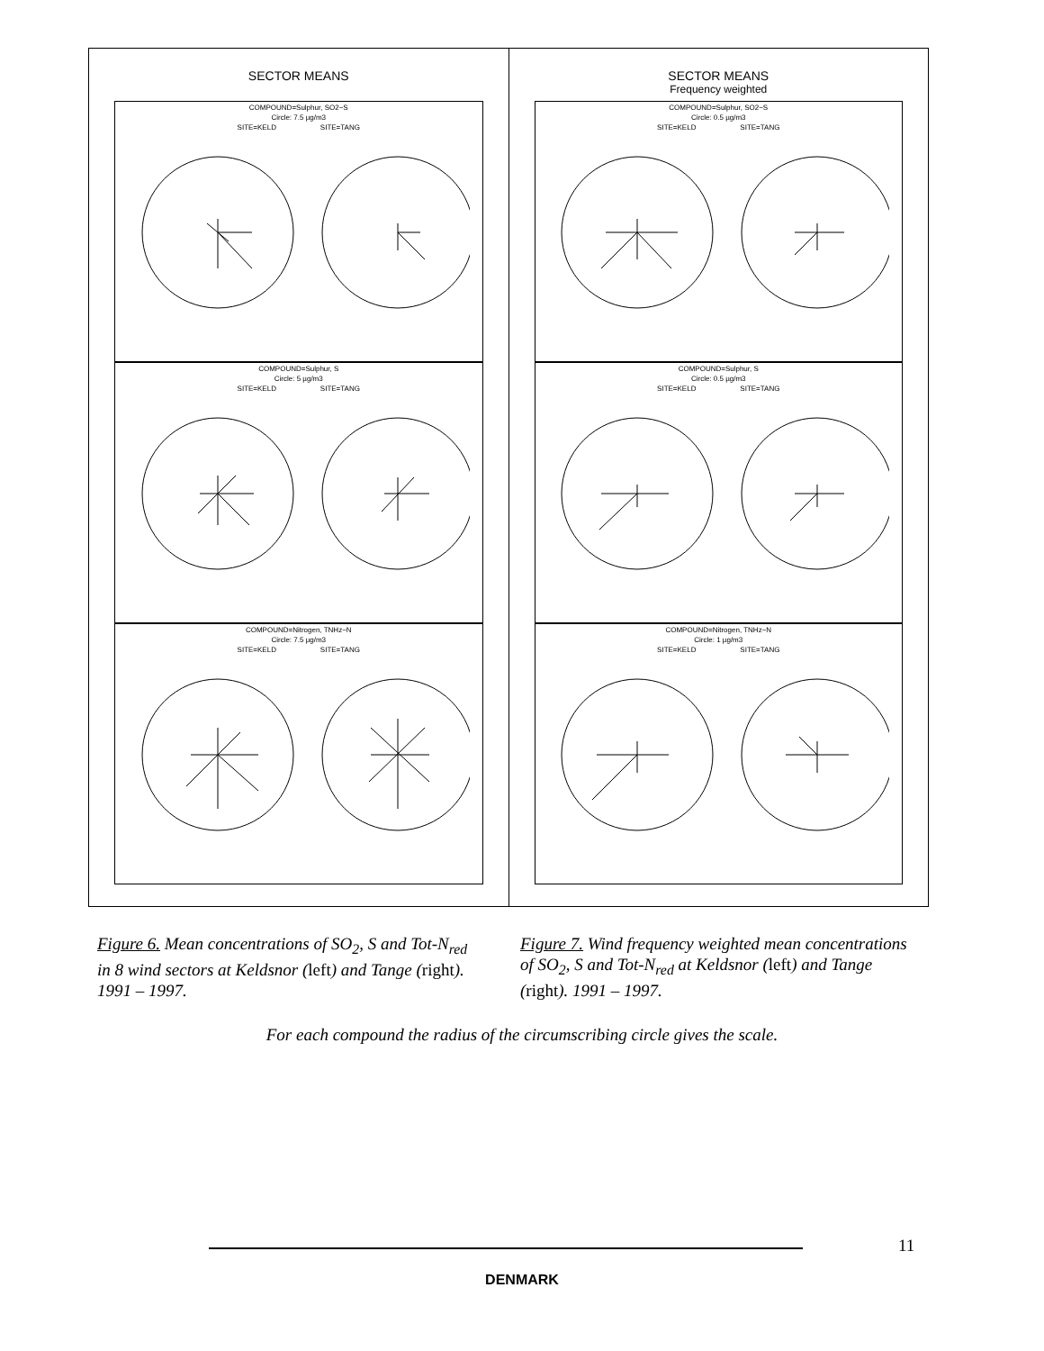SECTOR MEANS
COMPOUND=Sulphur, SO2−S
Circle: 7.5 µg/m3
SITE=KELD SITE=TANG
COMPOUND=Sulphur, S
Circle: 5 µg/m3
SITE=KELD SITE=TANG
COMPOUND=Nitrogen, TNHz−N
Circle: 7.5 µg/m3
SITE=KELD SITE=TANG
SECTOR MEANS
Frequency weighted
COMPOUND=Sulphur, SO2−S
Circle: 0.5 µg/m3
SITE=KELD SITE=TANG
COMPOUND=Sulphur, S
Circle: 0.5 µg/m3
SITE=KELD SITE=TANG
COMPOUND=Nitrogen, TNHz−N
Circle: 1 µg/m3
SITE=KELD SITE=TANG
Figure 6. Mean concentrations of SO<sub>2</sub>, S and Tot-N<sub>red</sub> in 8 wind sectors at Keldsnor (left) and Tange (right). 1991 – 1997.
Figure 7. Wind frequency weighted mean concentrations of SO<sub>2</sub>, S and Tot-N<sub>red</sub> at Keldsnor (left) and Tange (right). 1991 – 1997.
For each compound the radius of the circumscribing circle gives the scale.
11
DENMARK